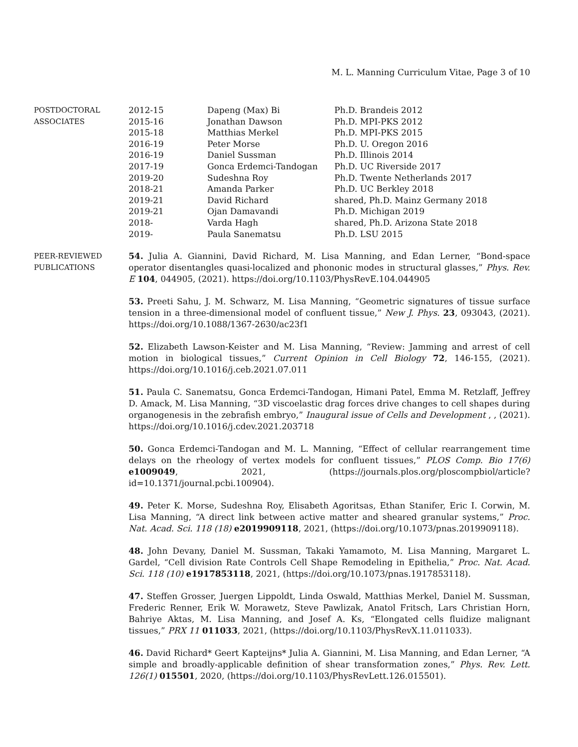M. L. Manning Curriculum Vitae, Page 3 of 10
POSTDOCTORAL
ASSOCIATES
| 2012-15 | Dapeng (Max) Bi | Ph.D. Brandeis 2012 |
| 2015-16 | Jonathan Dawson | Ph.D. MPI-PKS 2012 |
| 2015-18 | Matthias Merkel | Ph.D. MPI-PKS 2015 |
| 2016-19 | Peter Morse | Ph.D. U. Oregon 2016 |
| 2016-19 | Daniel Sussman | Ph.D. Illinois 2014 |
| 2017-19 | Gonca Erdemci-Tandogan | Ph.D. UC Riverside 2017 |
| 2019-20 | Sudeshna Roy | Ph.D. Twente Netherlands 2017 |
| 2018-21 | Amanda Parker | Ph.D. UC Berkley 2018 |
| 2019-21 | David Richard | shared, Ph.D. Mainz Germany 2018 |
| 2019-21 | Ojan Damavandi | Ph.D. Michigan 2019 |
| 2018- | Varda Hagh | shared, Ph.D. Arizona State 2018 |
| 2019- | Paula Sanematsu | Ph.D. LSU 2015 |
PEER-REVIEWED
PUBLICATIONS
54. Julia A. Giannini, David Richard, M. Lisa Manning, and Edan Lerner, “Bond-space operator disentangles quasi-localized and phononic modes in structural glasses,” Phys. Rev. E 104, 044905, (2021). https://doi.org/10.1103/PhysRevE.104.044905
53. Preeti Sahu, J. M. Schwarz, M. Lisa Manning, “Geometric signatures of tissue surface tension in a three-dimensional model of confluent tissue,” New J. Phys. 23, 093043, (2021). https://doi.org/10.1088/1367-2630/ac23f1
52. Elizabeth Lawson-Keister and M. Lisa Manning, “Review: Jamming and arrest of cell motion in biological tissues,” Current Opinion in Cell Biology 72, 146-155, (2021). https://doi.org/10.1016/j.ceb.2021.07.011
51. Paula C. Sanematsu, Gonca Erdemci-Tandogan, Himani Patel, Emma M. Retzlaff, Jeffrey D. Amack, M. Lisa Manning, “3D viscoelastic drag forces drive changes to cell shapes during organogenesis in the zebrafish embryo,” Inaugural issue of Cells and Development , , (2021). https://doi.org/10.1016/j.cdev.2021.203718
50. Gonca Erdemci-Tandogan and M. L. Manning, “Effect of cellular rearrangement time delays on the rheology of vertex models for confluent tissues,” PLOS Comp. Bio 17(6) e1009049, 2021, (https://journals.plos.org/ploscompbiol/article?id=10.1371/journal.pcbi.100904).
49. Peter K. Morse, Sudeshna Roy, Elisabeth Agoritsas, Ethan Stanifer, Eric I. Corwin, M. Lisa Manning, “A direct link between active matter and sheared granular systems,” Proc. Nat. Acad. Sci. 118 (18) e2019909118, 2021, (https://doi.org/10.1073/pnas.2019909118).
48. John Devany, Daniel M. Sussman, Takaki Yamamoto, M. Lisa Manning, Margaret L. Gardel, “Cell division Rate Controls Cell Shape Remodeling in Epithelia,” Proc. Nat. Acad. Sci. 118 (10) e1917853118, 2021, (https://doi.org/10.1073/pnas.1917853118).
47. Steffen Grosser, Juergen Lippoldt, Linda Oswald, Matthias Merkel, Daniel M. Sussman, Frederic Renner, Erik W. Morawetz, Steve Pawlizak, Anatol Fritsch, Lars Christian Horn, Bahriye Aktas, M. Lisa Manning, and Josef A. Ks, “Elongated cells fluidize malignant tissues,” PRX 11 011033, 2021, (https://doi.org/10.1103/PhysRevX.11.011033).
46. David Richard* Geert Kapteijns* Julia A. Giannini, M. Lisa Manning, and Edan Lerner, “A simple and broadly-applicable definition of shear transformation zones,” Phys. Rev. Lett. 126(1) 015501, 2020, (https://doi.org/10.1103/PhysRevLett.126.015501).